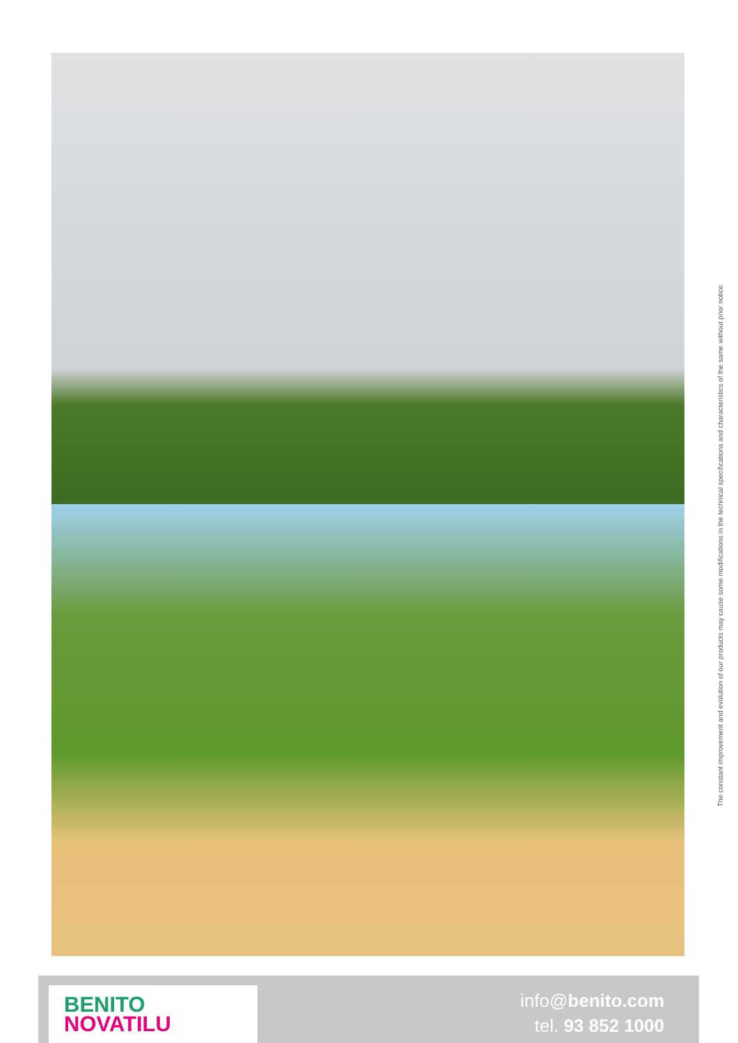The constant improvement and evolution of our products may cause some modifications in the technical specifications and characteristics of the same without prior notice.
BENITO
NOVATILU
info@benito.com
tel. 93 852 1000